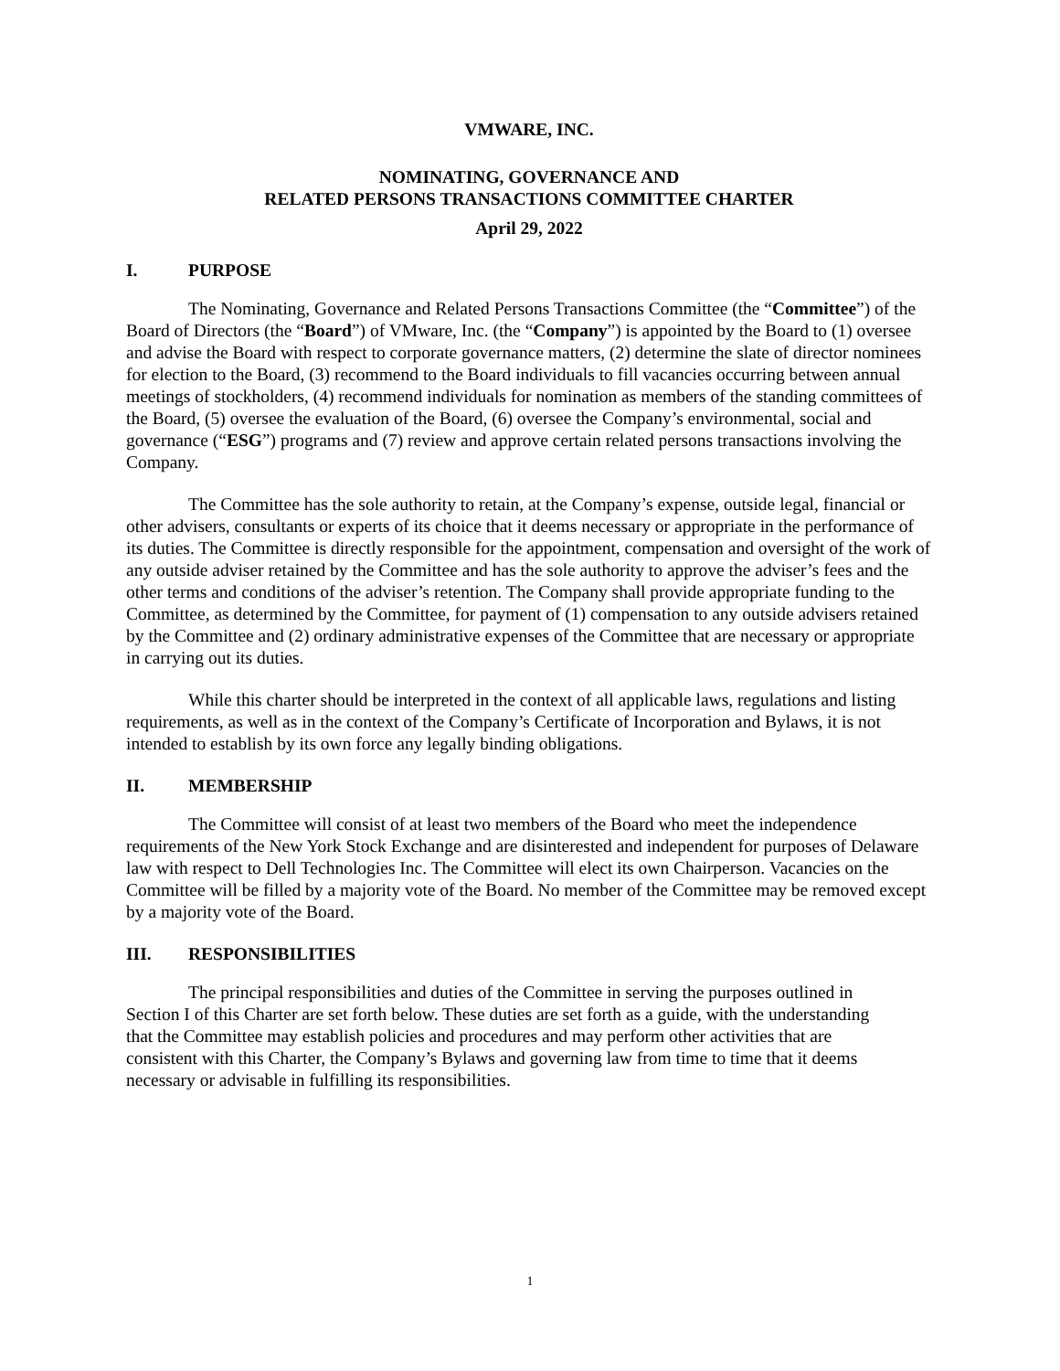VMWARE, INC.
NOMINATING, GOVERNANCE AND
RELATED PERSONS TRANSACTIONS COMMITTEE CHARTER
April 29, 2022
I. PURPOSE
The Nominating, Governance and Related Persons Transactions Committee (the “Committee”) of the Board of Directors (the “Board”) of VMware, Inc. (the “Company”) is appointed by the Board to (1) oversee and advise the Board with respect to corporate governance matters, (2) determine the slate of director nominees for election to the Board, (3) recommend to the Board individuals to fill vacancies occurring between annual meetings of stockholders, (4) recommend individuals for nomination as members of the standing committees of the Board, (5) oversee the evaluation of the Board, (6) oversee the Company’s environmental, social and governance (“ESG”) programs and (7) review and approve certain related persons transactions involving the Company.
The Committee has the sole authority to retain, at the Company’s expense, outside legal, financial or other advisers, consultants or experts of its choice that it deems necessary or appropriate in the performance of its duties. The Committee is directly responsible for the appointment, compensation and oversight of the work of any outside adviser retained by the Committee and has the sole authority to approve the adviser’s fees and the other terms and conditions of the adviser’s retention. The Company shall provide appropriate funding to the Committee, as determined by the Committee, for payment of (1) compensation to any outside advisers retained by the Committee and (2) ordinary administrative expenses of the Committee that are necessary or appropriate in carrying out its duties.
While this charter should be interpreted in the context of all applicable laws, regulations and listing requirements, as well as in the context of the Company’s Certificate of Incorporation and Bylaws, it is not intended to establish by its own force any legally binding obligations.
II. MEMBERSHIP
The Committee will consist of at least two members of the Board who meet the independence requirements of the New York Stock Exchange and are disinterested and independent for purposes of Delaware law with respect to Dell Technologies Inc. The Committee will elect its own Chairperson. Vacancies on the Committee will be filled by a majority vote of the Board. No member of the Committee may be removed except by a majority vote of the Board.
III. RESPONSIBILITIES
The principal responsibilities and duties of the Committee in serving the purposes outlined in Section I of this Charter are set forth below. These duties are set forth as a guide, with the understanding that the Committee may establish policies and procedures and may perform other activities that are consistent with this Charter, the Company’s Bylaws and governing law from time to time that it deems necessary or advisable in fulfilling its responsibilities.
1